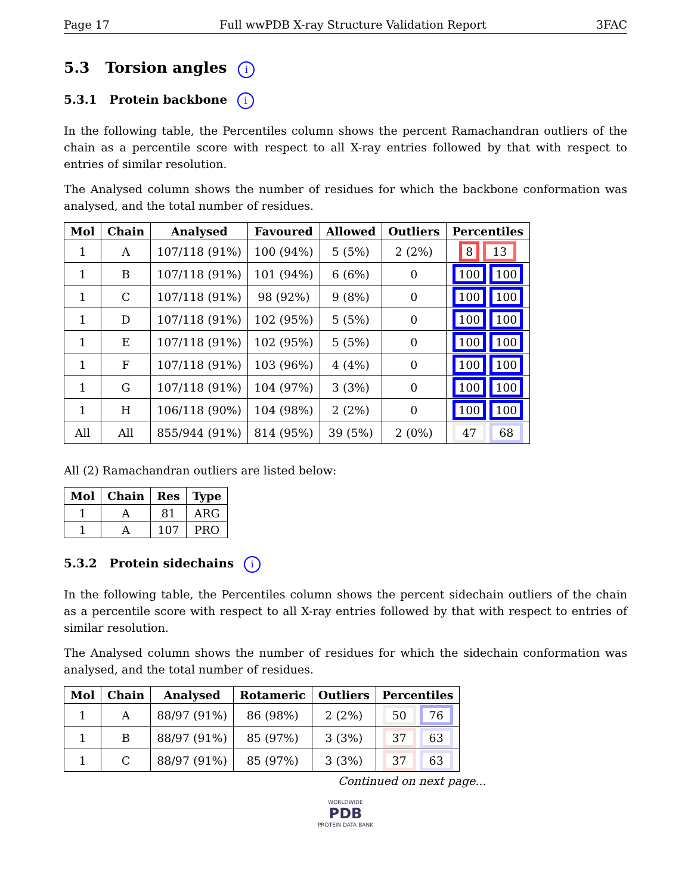Page 17 Full wwPDB X-ray Structure Validation Report 3FAC
5.3 Torsion angles i
5.3.1 Protein backbone i
In the following table, the Percentiles column shows the percent Ramachandran outliers of the chain as a percentile score with respect to all X-ray entries followed by that with respect to entries of similar resolution.
The Analysed column shows the number of residues for which the backbone conformation was analysed, and the total number of residues.
| Mol | Chain | Analysed | Favoured | Allowed | Outliers | Percentiles |
| --- | --- | --- | --- | --- | --- | --- |
| 1 | A | 107/118 (91%) | 100 (94%) | 5 (5%) | 2 (2%) | 8 13 |
| 1 | B | 107/118 (91%) | 101 (94%) | 6 (6%) | 0 | 100 100 |
| 1 | C | 107/118 (91%) | 98 (92%) | 9 (8%) | 0 | 100 100 |
| 1 | D | 107/118 (91%) | 102 (95%) | 5 (5%) | 0 | 100 100 |
| 1 | E | 107/118 (91%) | 102 (95%) | 5 (5%) | 0 | 100 100 |
| 1 | F | 107/118 (91%) | 103 (96%) | 4 (4%) | 0 | 100 100 |
| 1 | G | 107/118 (91%) | 104 (97%) | 3 (3%) | 0 | 100 100 |
| 1 | H | 106/118 (90%) | 104 (98%) | 2 (2%) | 0 | 100 100 |
| All | All | 855/944 (91%) | 814 (95%) | 39 (5%) | 2 (0%) | 47 68 |
All (2) Ramachandran outliers are listed below:
| Mol | Chain | Res | Type |
| --- | --- | --- | --- |
| 1 | A | 81 | ARG |
| 1 | A | 107 | PRO |
5.3.2 Protein sidechains i
In the following table, the Percentiles column shows the percent sidechain outliers of the chain as a percentile score with respect to all X-ray entries followed by that with respect to entries of similar resolution.
The Analysed column shows the number of residues for which the sidechain conformation was analysed, and the total number of residues.
| Mol | Chain | Analysed | Rotameric | Outliers | Percentiles |
| --- | --- | --- | --- | --- | --- |
| 1 | A | 88/97 (91%) | 86 (98%) | 2 (2%) | 50 76 |
| 1 | B | 88/97 (91%) | 85 (97%) | 3 (3%) | 37 63 |
| 1 | C | 88/97 (91%) | 85 (97%) | 3 (3%) | 37 63 |
Continued on next page...
WORLDWIDE
PDB
PROTEIN DATA BANK